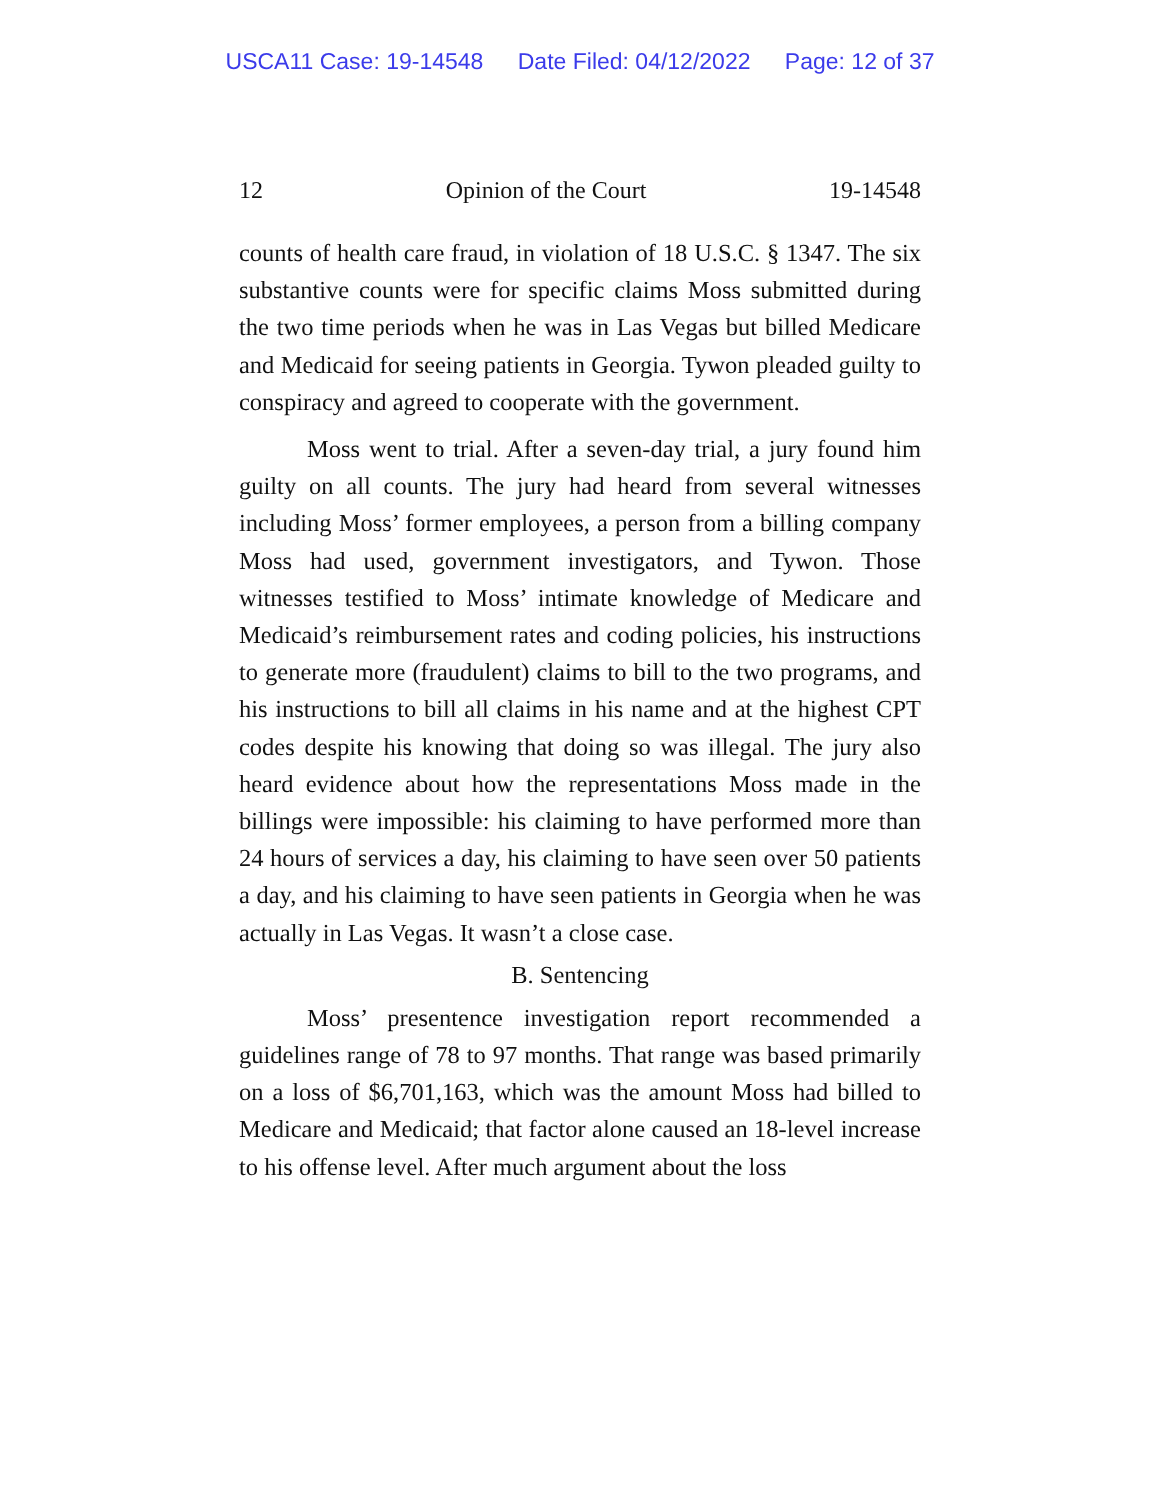USCA11 Case: 19-14548 Date Filed: 04/12/2022 Page: 12 of 37
12 Opinion of the Court 19-14548
counts of health care fraud, in violation of 18 U.S.C. § 1347. The six substantive counts were for specific claims Moss submitted during the two time periods when he was in Las Vegas but billed Medicare and Medicaid for seeing patients in Georgia. Tywon pleaded guilty to conspiracy and agreed to cooperate with the government.
Moss went to trial. After a seven-day trial, a jury found him guilty on all counts. The jury had heard from several witnesses including Moss’ former employees, a person from a billing company Moss had used, government investigators, and Tywon. Those witnesses testified to Moss’ intimate knowledge of Medicare and Medicaid’s reimbursement rates and coding policies, his instructions to generate more (fraudulent) claims to bill to the two programs, and his instructions to bill all claims in his name and at the highest CPT codes despite his knowing that doing so was illegal. The jury also heard evidence about how the representations Moss made in the billings were impossible: his claiming to have performed more than 24 hours of services a day, his claiming to have seen over 50 patients a day, and his claiming to have seen patients in Georgia when he was actually in Las Vegas. It wasn’t a close case.
B. Sentencing
Moss’ presentence investigation report recommended a guidelines range of 78 to 97 months. That range was based primarily on a loss of $6,701,163, which was the amount Moss had billed to Medicare and Medicaid; that factor alone caused an 18-level increase to his offense level. After much argument about the loss